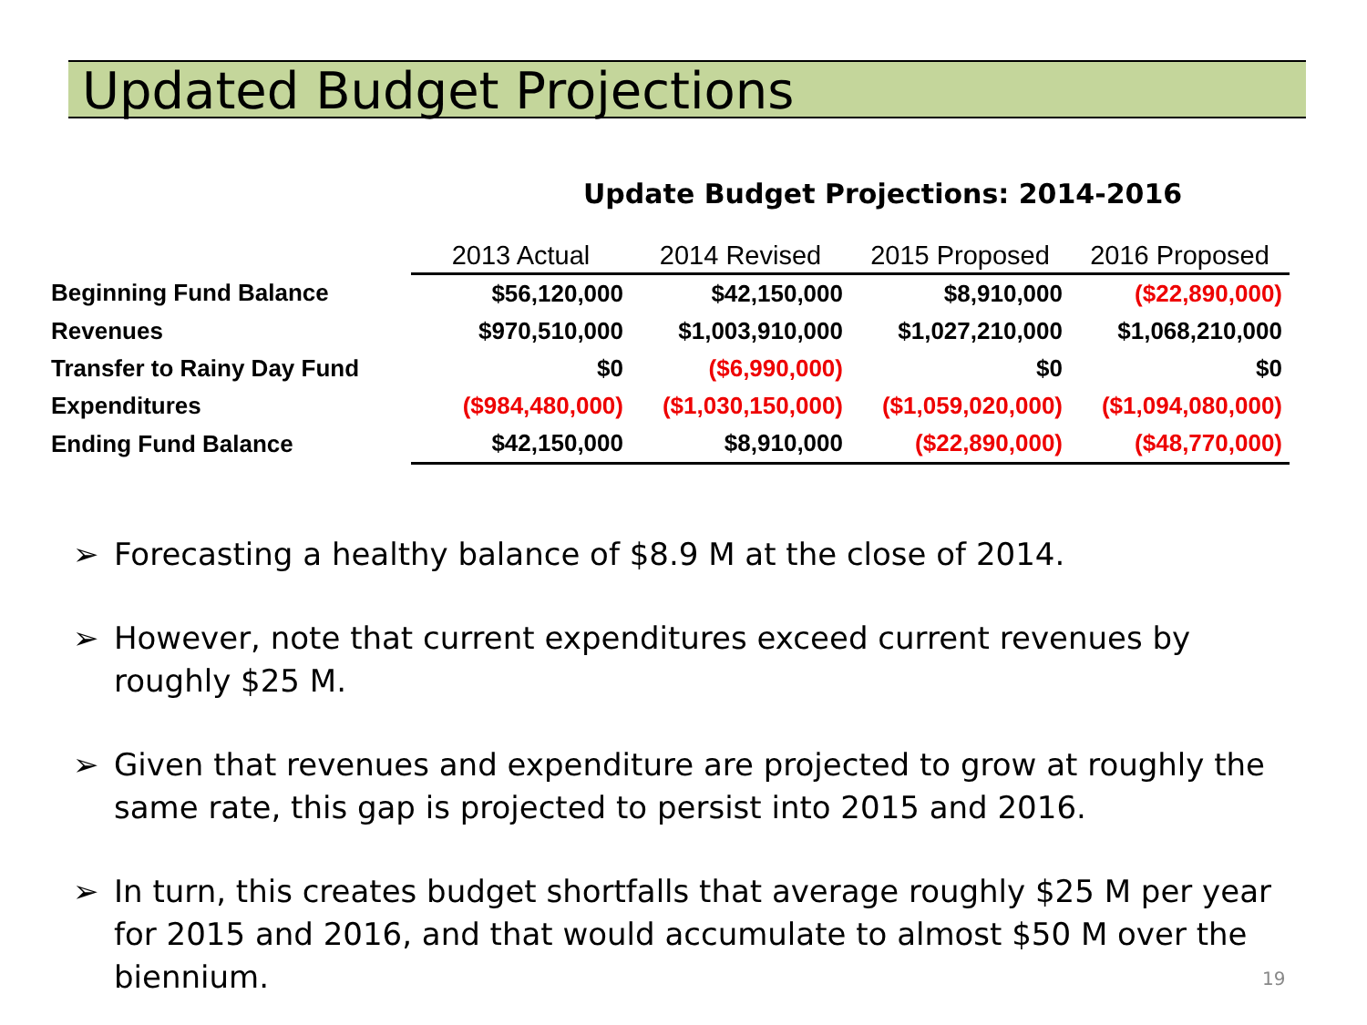Updated Budget Projections
Update Budget Projections: 2014-2016
| | 2013 Actual | 2014 Revised | 2015 Proposed | 2016 Proposed |
| --- | --- | --- | --- | --- |
| Beginning Fund Balance | $56,120,000 | $42,150,000 | $8,910,000 | ($22,890,000) |
| Revenues | $970,510,000 | $1,003,910,000 | $1,027,210,000 | $1,068,210,000 |
| Transfer to Rainy Day Fund | $0 | ($6,990,000) | $0 | $0 |
| Expenditures | ($984,480,000) | ($1,030,150,000) | ($1,059,020,000) | ($1,094,080,000) |
| Ending Fund Balance | $42,150,000 | $8,910,000 | ($22,890,000) | ($48,770,000) |
➢ Forecasting a healthy balance of $8.9 M at the close of 2014.
➢ However, note that current expenditures exceed current revenues by roughly $25 M.
➢ Given that revenues and expenditure are projected to grow at roughly the same rate, this gap is projected to persist into 2015 and 2016.
➢ In turn, this creates budget shortfalls that average roughly $25 M per year for 2015 and 2016, and that would accumulate to almost $50 M over the biennium.
19